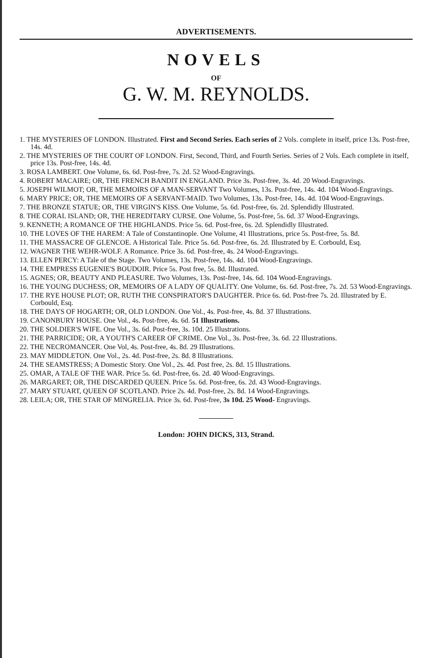ADVERTISEMENTS.
NOVELS
OF
G. W. M. REYNOLDS.
1. THE MYSTERIES OF LONDON. Illustrated. First and Second Series. Each series of 2 Vols. complete in itself, price 13s. Post-free, 14s. 4d.
2. THE MYSTERIES OF THE COURT OF LONDON. First, Second, Third, and Fourth Series. Series of 2 Vols. Each complete in itself, price 13s. Post-free, 14s. 4d.
3. ROSA LAMBERT. One Volume, 6s. 6d. Post-free, 7s. 2d. 52 Wood-Engravings.
4. ROBERT MACAIRE; OR, THE FRENCH BANDIT IN ENGLAND. Price 3s. Post-free, 3s. 4d. 20 Wood-Engravings.
5. JOSEPH WILMOT; OR, THE MEMOIRS OF A MAN-SERVANT Two Volumes, 13s. Post-free, 14s. 4d. 104 Wood-Engravings.
6. MARY PRICE; OR, THE MEMOIRS OF A SERVANT-MAID. Two Volumes, 13s. Post-free, 14s. 4d. 104 Wood-Engravings.
7. THE BRONZE STATUE; OR, THE VIRGIN'S KISS. One Volume, 5s. 6d. Post-free, 6s. 2d. Splendidly Illustrated.
8. THE CORAL ISLAND; OR, THE HEREDITARY CURSE. One Volume, 5s. Post-free, 5s. 6d. 37 Wood-Engravings.
9. KENNETH; A ROMANCE OF THE HIGHLANDS. Price 5s. 6d. Post-free, 6s. 2d. Splendidly Illustrated.
10. THE LOVES OF THE HAREM: A Tale of Constantinople. One Volume, 41 Illustrations, price 5s. Post-free, 5s. 8d.
11. THE MASSACRE OF GLENCOE. A Historical Tale. Price 5s. 6d. Post-free, 6s. 2d. Illustrated by E. Corbould, Esq.
12. WAGNER THE WEHR-WOLF. A Romance. Price 3s. 6d. Post-free, 4s. 24 Wood-Engravings.
13. ELLEN PERCY: A Tale of the Stage. Two Volumes, 13s. Post-free, 14s. 4d. 104 Wood-Engravings.
14. THE EMPRESS EUGENIE'S BOUDOIR. Price 5s. Post free, 5s. 8d. Illustrated.
15. AGNES; OR, BEAUTY AND PLEASURE. Two Volumes, 13s. Post-free, 14s. 6d. 104 Wood-Engravings.
16. THE YOUNG DUCHESS; OR, MEMOIRS OF A LADY OF QUALITY. One Volume, 6s. 6d. Post-free, 7s. 2d. 53 Wood-Engravings.
17. THE RYE HOUSE PLOT; OR, RUTH THE CONSPIRATOR'S DAUGHTER. Price 6s. 6d. Post-free 7s. 2d. Illustrated by E. Corbould, Esq.
18. THE DAYS OF HOGARTH; OR, OLD LONDON. One Vol., 4s. Post-free, 4s. 8d. 37 Illustrations.
19. CANONBURY HOUSE. One Vol., 4s. Post-free, 4s. 6d. 51 Illustrations.
20. THE SOLDIER'S WIFE. One Vol., 3s. 6d. Post-free, 3s. 10d. 25 Illustrations.
21. THE PARRICIDE; OR, A YOUTH'S CAREER OF CRIME. One Vol., 3s. Post-free, 3s. 6d. 22 Illustrations.
22. THE NECROMANCER. One Vol, 4s. Post-free, 4s. 8d. 29 Illustrations.
23. MAY MIDDLETON. One Vol., 2s. 4d. Post-free, 2s. 8d. 8 Illustrations.
24. THE SEAMSTRESS; A Domestic Story. One Vol., 2s. 4d. Post free, 2s. 8d. 15 Illustrations.
25. OMAR, A TALE OF THE WAR. Price 5s. 6d. Post-free, 6s. 2d. 40 Wood-Engravings.
26. MARGARET; OR, THE DISCARDED QUEEN. Price 5s. 6d. Post-free, 6s. 2d. 43 Wood-Engravings.
27. MARY STUART, QUEEN OF SCOTLAND. Price 2s. 4d. Post-free, 2s. 8d. 14 Wood-Engravings.
28. LEILA; OR, THE STAR OF MINGRELIA. Price 3s. 6d. Post-free, 3s 10d. 25 Wood- Engravings.
London: JOHN DICKS, 313, Strand.